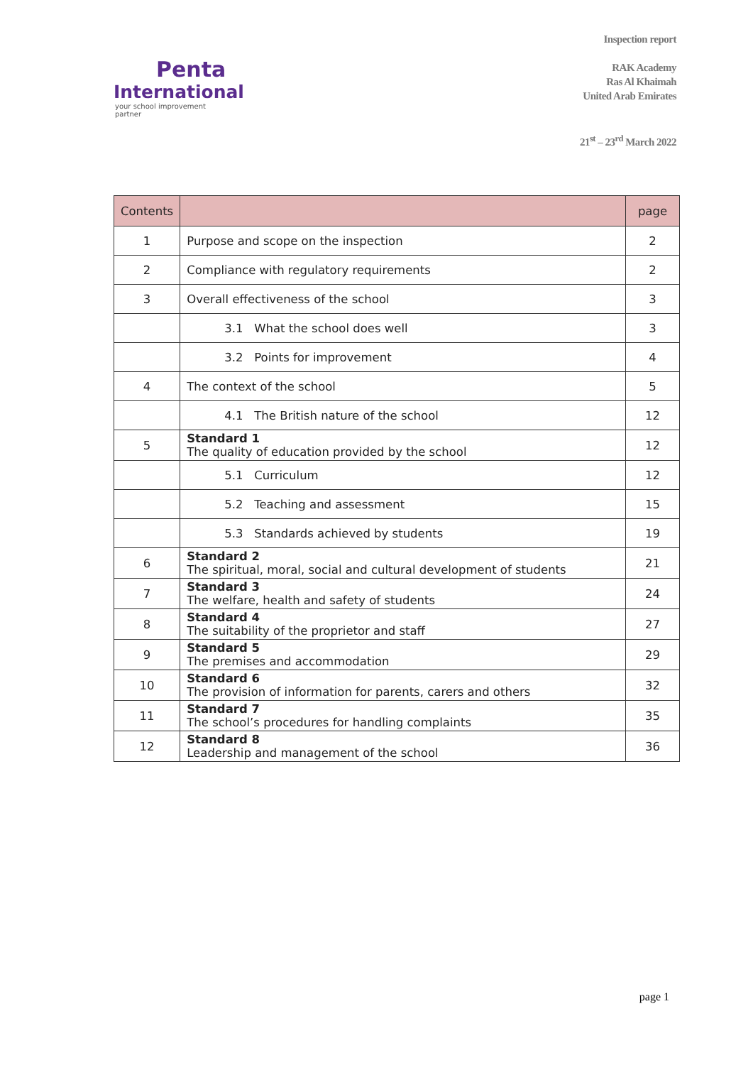Penta
International
your school improvement partner
Inspection report
RAK Academy
Ras Al Khaimah
United Arab Emirates
21<sup>st</sup> – 23<sup>rd</sup> March 2022
| Contents | | page |
| 1 | Purpose and scope on the inspection | 2 |
| 2 | Compliance with regulatory requirements | 2 |
| 3 | Overall effectiveness of the school | 3 |
| | 3.1 What the school does well | 3 |
| | 3.2 Points for improvement | 4 |
| 4 | The context of the school | 5 |
| | 4.1 The British nature of the school | 12 |
| 5 | Standard 1 The quality of education provided by the school | 12 |
| | 5.1 Curriculum | 12 |
| | 5.2 Teaching and assessment | 15 |
| | 5.3 Standards achieved by students | 19 |
| 6 | Standard 2 The spiritual, moral, social and cultural development of students | 21 |
| 7 | Standard 3 The welfare, health and safety of students | 24 |
| 8 | Standard 4 The suitability of the proprietor and staff | 27 |
| 9 | Standard 5 The premises and accommodation | 29 |
| 10 | Standard 6 The provision of information for parents, carers and others | 32 |
| 11 | Standard 7 The school’s procedures for handling complaints | 35 |
| 12 | Standard 8 Leadership and management of the school | 36 |
page 1